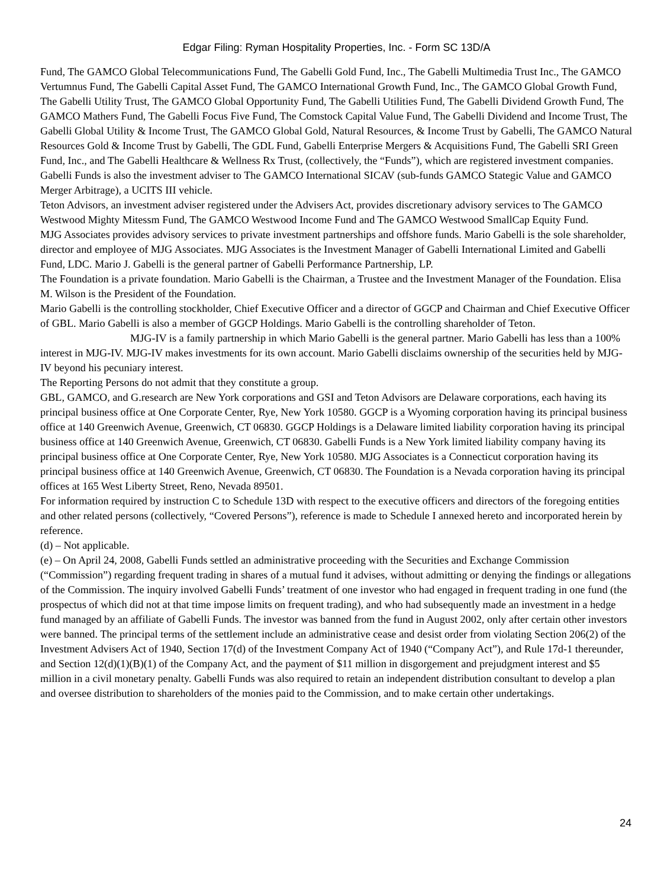Edgar Filing: Ryman Hospitality Properties, Inc. - Form SC 13D/A
Fund, The GAMCO Global Telecommunications Fund, The Gabelli Gold Fund, Inc., The Gabelli Multimedia Trust Inc., The GAMCO Vertumnus Fund, The Gabelli Capital Asset Fund, The GAMCO International Growth Fund, Inc., The GAMCO Global Growth Fund, The Gabelli Utility Trust, The GAMCO Global Opportunity Fund, The Gabelli Utilities Fund, The Gabelli Dividend Growth Fund, The GAMCO Mathers Fund, The Gabelli Focus Five Fund, The Comstock Capital Value Fund, The Gabelli Dividend and Income Trust, The Gabelli Global Utility & Income Trust, The GAMCO Global Gold, Natural Resources, & Income Trust by Gabelli, The GAMCO Natural Resources Gold & Income Trust by Gabelli, The GDL Fund, Gabelli Enterprise Mergers & Acquisitions Fund, The Gabelli SRI Green Fund, Inc., and The Gabelli Healthcare & Wellness Rx Trust, (collectively, the “Funds”), which are registered investment companies. Gabelli Funds is also the investment adviser to The GAMCO International SICAV (sub-funds GAMCO Stategic Value and GAMCO Merger Arbitrage), a UCITS III vehicle.
Teton Advisors, an investment adviser registered under the Advisers Act, provides discretionary advisory services to The GAMCO Westwood Mighty Mitessm Fund, The GAMCO Westwood Income Fund and The GAMCO Westwood SmallCap Equity Fund.
MJG Associates provides advisory services to private investment partnerships and offshore funds. Mario Gabelli is the sole shareholder, director and employee of MJG Associates. MJG Associates is the Investment Manager of Gabelli International Limited and Gabelli Fund, LDC. Mario J. Gabelli is the general partner of Gabelli Performance Partnership, LP.
The Foundation is a private foundation. Mario Gabelli is the Chairman, a Trustee and the Investment Manager of the Foundation. Elisa M. Wilson is the President of the Foundation.
Mario Gabelli is the controlling stockholder, Chief Executive Officer and a director of GGCP and Chairman and Chief Executive Officer of GBL. Mario Gabelli is also a member of GGCP Holdings. Mario Gabelli is the controlling shareholder of Teton.
MJG-IV is a family partnership in which Mario Gabelli is the general partner. Mario Gabelli has less than a 100% interest in MJG-IV. MJG-IV makes investments for its own account. Mario Gabelli disclaims ownership of the securities held by MJG-IV beyond his pecuniary interest.
The Reporting Persons do not admit that they constitute a group.
GBL, GAMCO, and G.research are New York corporations and GSI and Teton Advisors are Delaware corporations, each having its principal business office at One Corporate Center, Rye, New York 10580. GGCP is a Wyoming corporation having its principal business office at 140 Greenwich Avenue, Greenwich, CT 06830. GGCP Holdings is a Delaware limited liability corporation having its principal business office at 140 Greenwich Avenue, Greenwich, CT 06830. Gabelli Funds is a New York limited liability company having its principal business office at One Corporate Center, Rye, New York 10580. MJG Associates is a Connecticut corporation having its principal business office at 140 Greenwich Avenue, Greenwich, CT 06830. The Foundation is a Nevada corporation having its principal offices at 165 West Liberty Street, Reno, Nevada 89501.
For information required by instruction C to Schedule 13D with respect to the executive officers and directors of the foregoing entities and other related persons (collectively, “Covered Persons”), reference is made to Schedule I annexed hereto and incorporated herein by reference.
(d) – Not applicable.
(e) – On April 24, 2008, Gabelli Funds settled an administrative proceeding with the Securities and Exchange Commission (“Commission”) regarding frequent trading in shares of a mutual fund it advises, without admitting or denying the findings or allegations of the Commission. The inquiry involved Gabelli Funds’ treatment of one investor who had engaged in frequent trading in one fund (the prospectus of which did not at that time impose limits on frequent trading), and who had subsequently made an investment in a hedge fund managed by an affiliate of Gabelli Funds. The investor was banned from the fund in August 2002, only after certain other investors were banned. The principal terms of the settlement include an administrative cease and desist order from violating Section 206(2) of the Investment Advisers Act of 1940, Section 17(d) of the Investment Company Act of 1940 (“Company Act”), and Rule 17d-1 thereunder, and Section 12(d)(1)(B)(1) of the Company Act, and the payment of $11 million in disgorgement and prejudgment interest and $5 million in a civil monetary penalty. Gabelli Funds was also required to retain an independent distribution consultant to develop a plan and oversee distribution to shareholders of the monies paid to the Commission, and to make certain other undertakings.
24